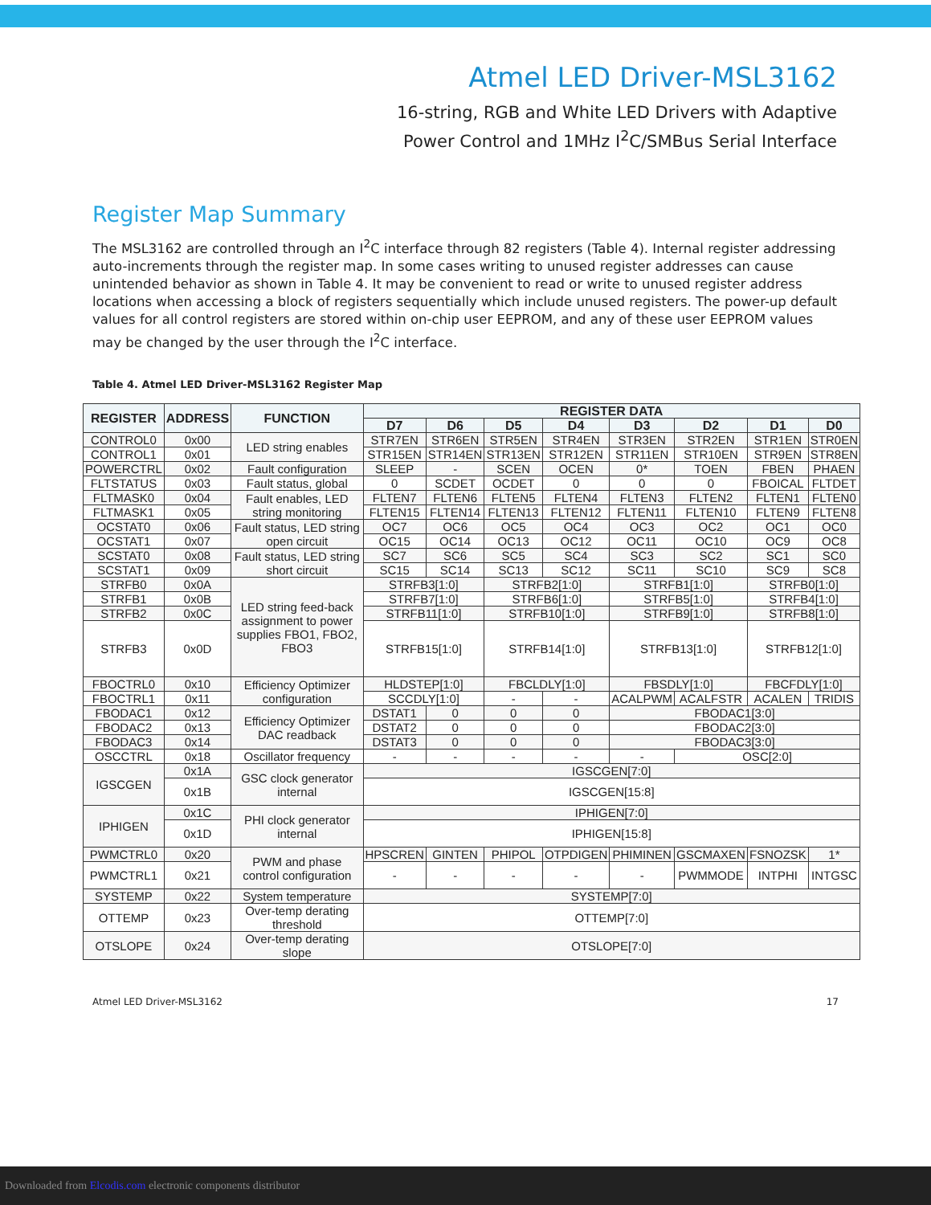Atmel LED Driver-MSL3162
16-string, RGB and White LED Drivers with Adaptive
Power Control and 1MHz I<sup>2</sup>C/SMBus Serial Interface
Register Map Summary
The MSL3162 are controlled through an I<sup>2</sup>C interface through 82 registers (Table 4). Internal register addressing auto-increments through the register map. In some cases writing to unused register addresses can cause unintended behavior as shown in Table 4. It may be convenient to read or write to unused register address locations when accessing a block of registers sequentially which include unused registers. The power-up default values for all control registers are stored within on-chip user EEPROM, and any of these user EEPROM values may be changed by the user through the I<sup>2</sup>C interface.
Table 4. Atmel LED Driver-MSL3162 Register Map
| REGISTER | ADDRESS | FUNCTION | REGISTER DATA | | | | | | | |
| --- | --- | --- | --- | --- | --- | --- | --- | --- | --- | --- |
| | | | D7 | D6 | D5 | D4 | D3 | D2 | D1 | D0 |
| CONTROL0 | 0x00 | LED string enables | STR7EN | STR6EN | STR5EN | STR4EN | STR3EN | STR2EN | STR1EN | STR0EN |
| CONTROL1 | 0x01 | | STR15EN | STR14EN | STR13EN | STR12EN | STR11EN | STR10EN | STR9EN | STR8EN |
| POWERCTRL | 0x02 | Fault configuration | SLEEP | - | SCEN | OCEN | 0* | TOEN | FBEN | PHAEN |
| FLTSTATUS | 0x03 | Fault status, global | 0 | SCDET | OCDET | 0 | 0 | 0 | FBOICAL | FLTDET |
| FLTMASK0 | 0x04 | Fault enables, LED string monitoring | FLTEN7 | FLTEN6 | FLTEN5 | FLTEN4 | FLTEN3 | FLTEN2 | FLTEN1 | FLTEN0 |
| FLTMASK1 | 0x05 | | FLTEN15 | FLTEN14 | FLTEN13 | FLTEN12 | FLTEN11 | FLTEN10 | FLTEN9 | FLTEN8 |
| OCSTAT0 | 0x06 | Fault status, LED string open circuit | OC7 | OC6 | OC5 | OC4 | OC3 | OC2 | OC1 | OC0 |
| OCSTAT1 | 0x07 | | OC15 | OC14 | OC13 | OC12 | OC11 | OC10 | OC9 | OC8 |
| SCSTAT0 | 0x08 | Fault status, LED string short circuit | SC7 | SC6 | SC5 | SC4 | SC3 | SC2 | SC1 | SC0 |
| SCSTAT1 | 0x09 | | SC15 | SC14 | SC13 | SC12 | SC11 | SC10 | SC9 | SC8 |
| STRFB0 | 0x0A | LED string feed-back assignment to power supplies FBO1, FBO2, FBO3 | STRFB3[1:0] | | STRFB2[1:0] | | STRFB1[1:0] | | STRFB0[1:0] | |
| STRFB1 | 0x0B | | STRFB7[1:0] | | STRFB6[1:0] | | STRFB5[1:0] | | STRFB4[1:0] | |
| STRFB2 | 0x0C | | STRFB11[1:0] | | STRFB10[1:0] | | STRFB9[1:0] | | STRFB8[1:0] | |
| STRFB3 | 0x0D | | STRFB15[1:0] | | STRFB14[1:0] | | STRFB13[1:0] | | STRFB12[1:0] | |
| FBOCTRL0 | 0x10 | Efficiency Optimizer configuration | HLDSTEP[1:0] | | FBCLDLY[1:0] | | FBSDLY[1:0] | | FBCFDLY[1:0] | |
| FBOCTRL1 | 0x11 | | SCCDLY[1:0] | | - | - | ACALPWM | ACALFSTR | ACALEN | TRIDIS |
| FBODAC1 | 0x12 | Efficiency Optimizer DAC readback | DSTAT1 | 0 | 0 | 0 | FBODAC1[3:0] | | | |
| FBODAC2 | 0x13 | | DSTAT2 | 0 | 0 | 0 | FBODAC2[3:0] | | | |
| FBODAC3 | 0x14 | | DSTAT3 | 0 | 0 | 0 | FBODAC3[3:0] | | | |
| OSCCTRL | 0x18 | Oscillator frequency | - | - | - | - | - | OSC[2:0] | | |
| IGSCGEN | 0x1A | GSC clock generator internal | IGSCGEN[7:0] | | | | | | | |
| | 0x1B | | IGSCGEN[15:8] | | | | | | | |
| IPHIGEN | 0x1C | PHI clock generator internal | IPHIGEN[7:0] | | | | | | | |
| | 0x1D | | IPHIGEN[15:8] | | | | | | | |
| PWMCTRL0 | 0x20 | PWM and phase control configuration | HPSCREN | GINTEN | PHIPOL | OTPDIGEN | PHIMINEN | GSCMAXEN | FSNOZSK | 1* |
| PWMCTRL1 | 0x21 | | - | - | - | - | - | PWMMODE | INTPHI | INTGSC |
| SYSTEMP | 0x22 | System temperature | SYSTEMP[7:0] | | | | | | | |
| OTTEMP | 0x23 | Over-temp derating threshold | OTTEMP[7:0] | | | | | | | |
| OTSLOPE | 0x24 | Over-temp derating slope | OTSLOPE[7:0] | | | | | | | |
Atmel LED Driver-MSL3162 17
Downloaded from Elcodis.com electronic components distributor